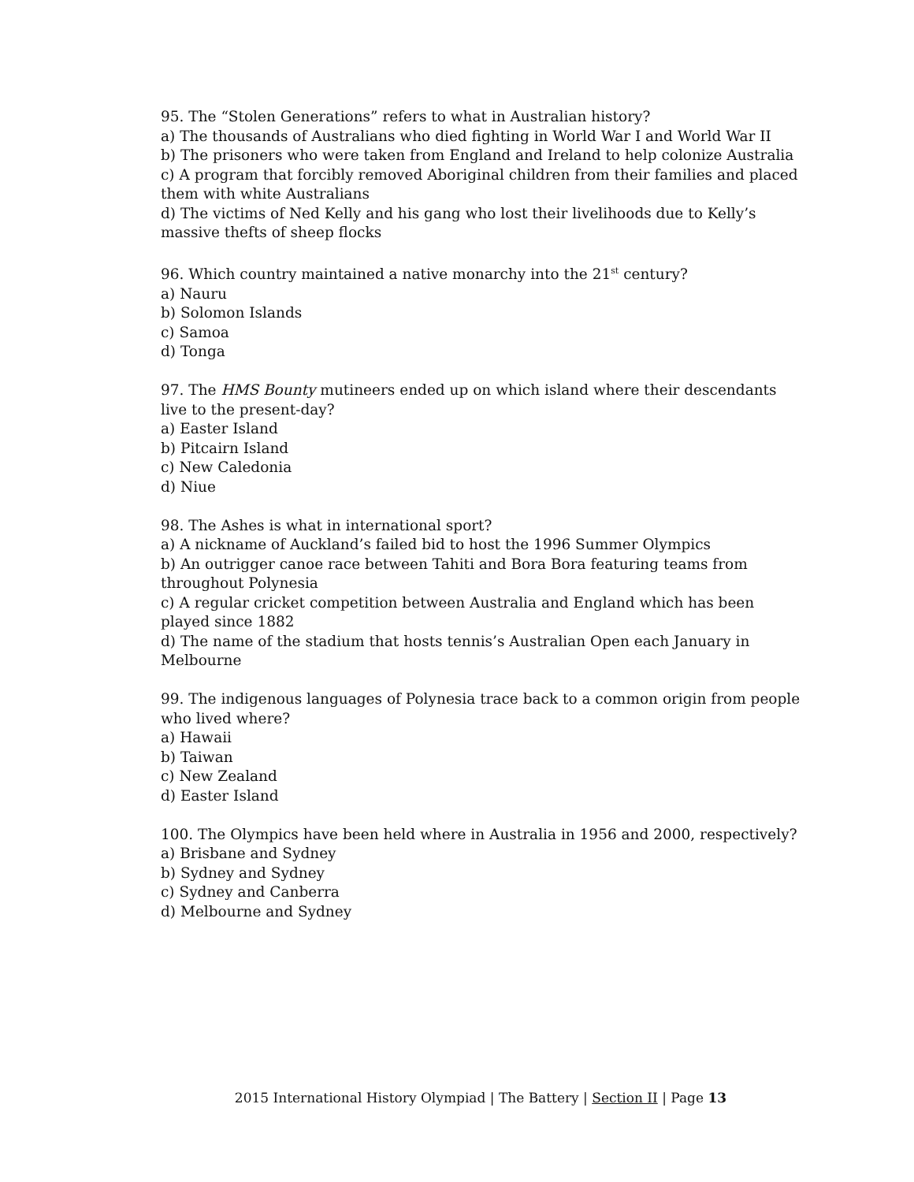95. The “Stolen Generations” refers to what in Australian history?
a) The thousands of Australians who died fighting in World War I and World War II
b) The prisoners who were taken from England and Ireland to help colonize Australia
c) A program that forcibly removed Aboriginal children from their families and placed them with white Australians
d) The victims of Ned Kelly and his gang who lost their livelihoods due to Kelly’s massive thefts of sheep flocks
96. Which country maintained a native monarchy into the 21<sup>st</sup> century?
a) Nauru
b) Solomon Islands
c) Samoa
d) Tonga
97. The HMS Bounty mutineers ended up on which island where their descendants live to the present-day?
a) Easter Island
b) Pitcairn Island
c) New Caledonia
d) Niue
98. The Ashes is what in international sport?
a) A nickname of Auckland’s failed bid to host the 1996 Summer Olympics
b) An outrigger canoe race between Tahiti and Bora Bora featuring teams from throughout Polynesia
c) A regular cricket competition between Australia and England which has been played since 1882
d) The name of the stadium that hosts tennis’s Australian Open each January in Melbourne
99. The indigenous languages of Polynesia trace back to a common origin from people who lived where?
a) Hawaii
b) Taiwan
c) New Zealand
d) Easter Island
100. The Olympics have been held where in Australia in 1956 and 2000, respectively?
a) Brisbane and Sydney
b) Sydney and Sydney
c) Sydney and Canberra
d) Melbourne and Sydney
2015 International History Olympiad | The Battery | Section II | Page 13